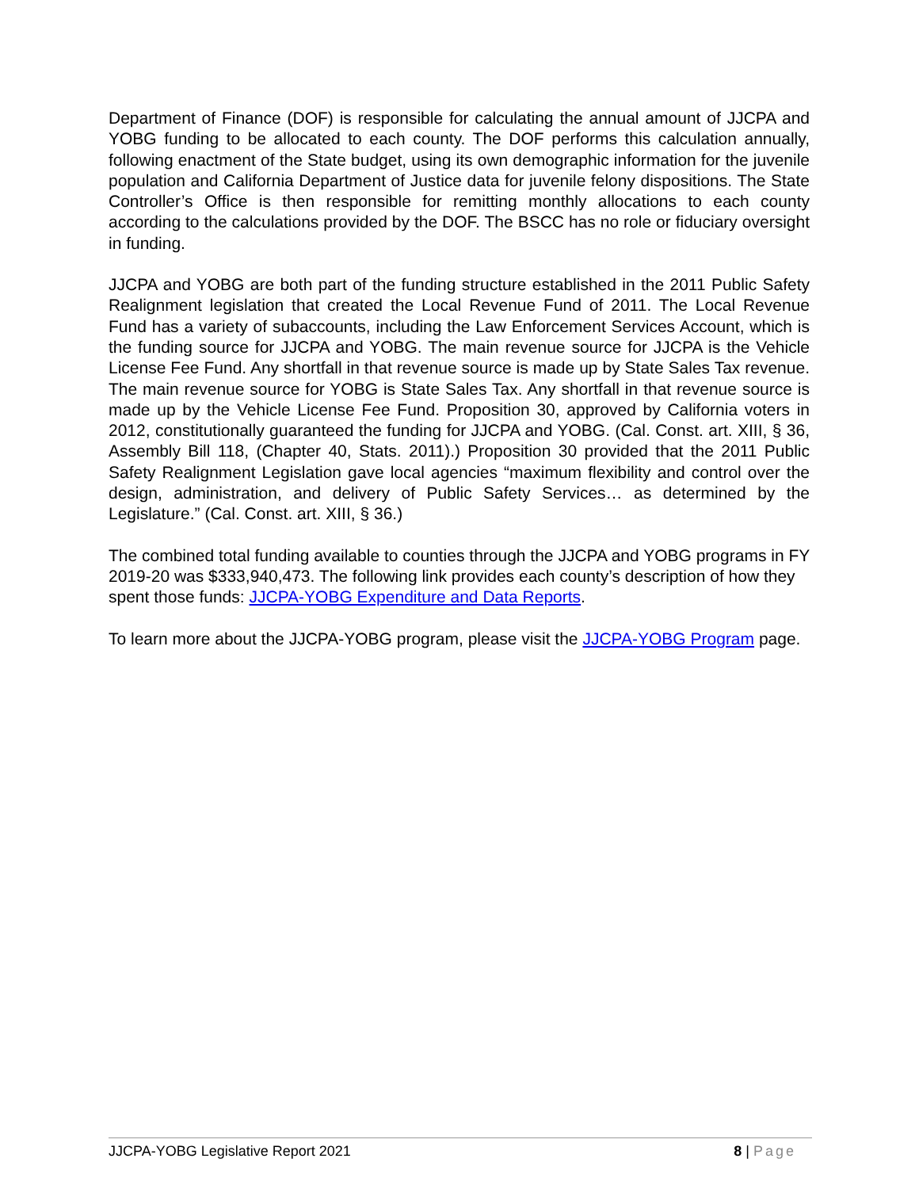Department of Finance (DOF) is responsible for calculating the annual amount of JJCPA and YOBG funding to be allocated to each county. The DOF performs this calculation annually, following enactment of the State budget, using its own demographic information for the juvenile population and California Department of Justice data for juvenile felony dispositions. The State Controller’s Office is then responsible for remitting monthly allocations to each county according to the calculations provided by the DOF. The BSCC has no role or fiduciary oversight in funding.
JJCPA and YOBG are both part of the funding structure established in the 2011 Public Safety Realignment legislation that created the Local Revenue Fund of 2011. The Local Revenue Fund has a variety of subaccounts, including the Law Enforcement Services Account, which is the funding source for JJCPA and YOBG. The main revenue source for JJCPA is the Vehicle License Fee Fund. Any shortfall in that revenue source is made up by State Sales Tax revenue. The main revenue source for YOBG is State Sales Tax. Any shortfall in that revenue source is made up by the Vehicle License Fee Fund. Proposition 30, approved by California voters in 2012, constitutionally guaranteed the funding for JJCPA and YOBG. (Cal. Const. art. XIII, § 36, Assembly Bill 118, (Chapter 40, Stats. 2011).) Proposition 30 provided that the 2011 Public Safety Realignment Legislation gave local agencies “maximum flexibility and control over the design, administration, and delivery of Public Safety Services… as determined by the Legislature.” (Cal. Const. art. XIII, § 36.)
The combined total funding available to counties through the JJCPA and YOBG programs in FY 2019-20 was $333,940,473. The following link provides each county’s description of how they spent those funds: JJCPA-YOBG Expenditure and Data Reports.
To learn more about the JJCPA-YOBG program, please visit the JJCPA-YOBG Program page.
JJCPA-YOBG Legislative Report 2021 8 | Page